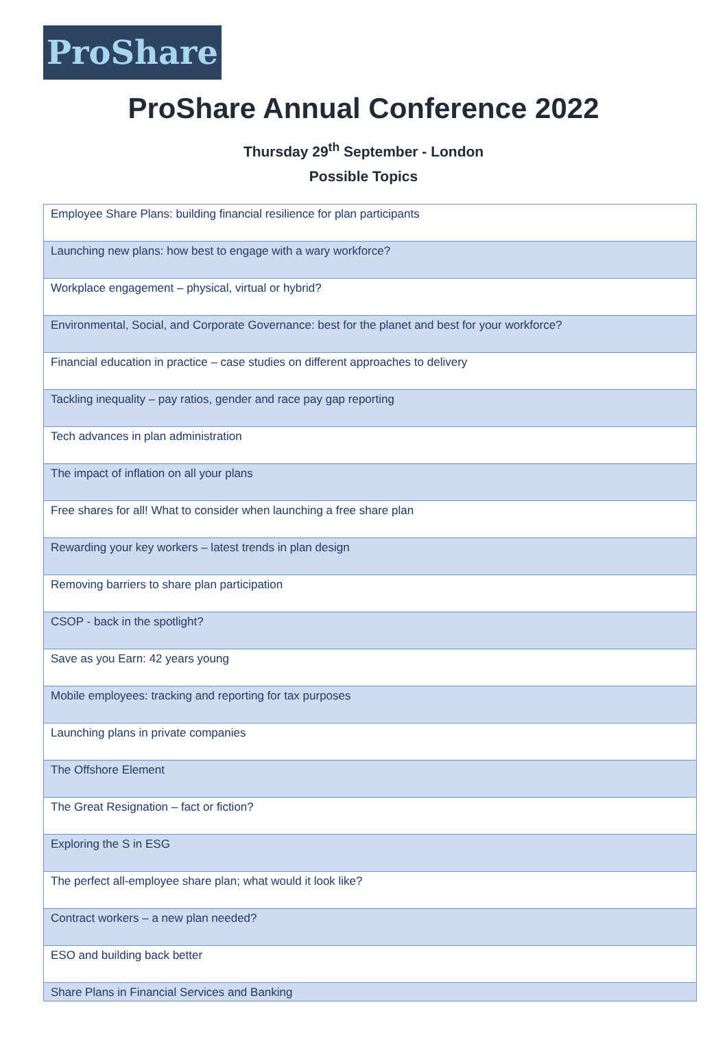ProShare
ProShare Annual Conference 2022
Thursday 29<sup>th</sup> September - London
Possible Topics
| Employee Share Plans: building financial resilience for plan participants |
| Launching new plans: how best to engage with a wary workforce? |
| Workplace engagement – physical, virtual or hybrid? |
| Environmental, Social, and Corporate Governance: best for the planet and best for your workforce? |
| Financial education in practice – case studies on different approaches to delivery |
| Tackling inequality – pay ratios, gender and race pay gap reporting |
| Tech advances in plan administration |
| The impact of inflation on all your plans |
| Free shares for all! What to consider when launching a free share plan |
| Rewarding your key workers – latest trends in plan design |
| Removing barriers to share plan participation |
| CSOP - back in the spotlight? |
| Save as you Earn: 42 years young |
| Mobile employees: tracking and reporting for tax purposes |
| Launching plans in private companies |
| The Offshore Element |
| The Great Resignation – fact or fiction? |
| Exploring the S in ESG |
| The perfect all-employee share plan; what would it look like? |
| Contract workers – a new plan needed? |
| ESO and building back better |
| Share Plans in Financial Services and Banking |